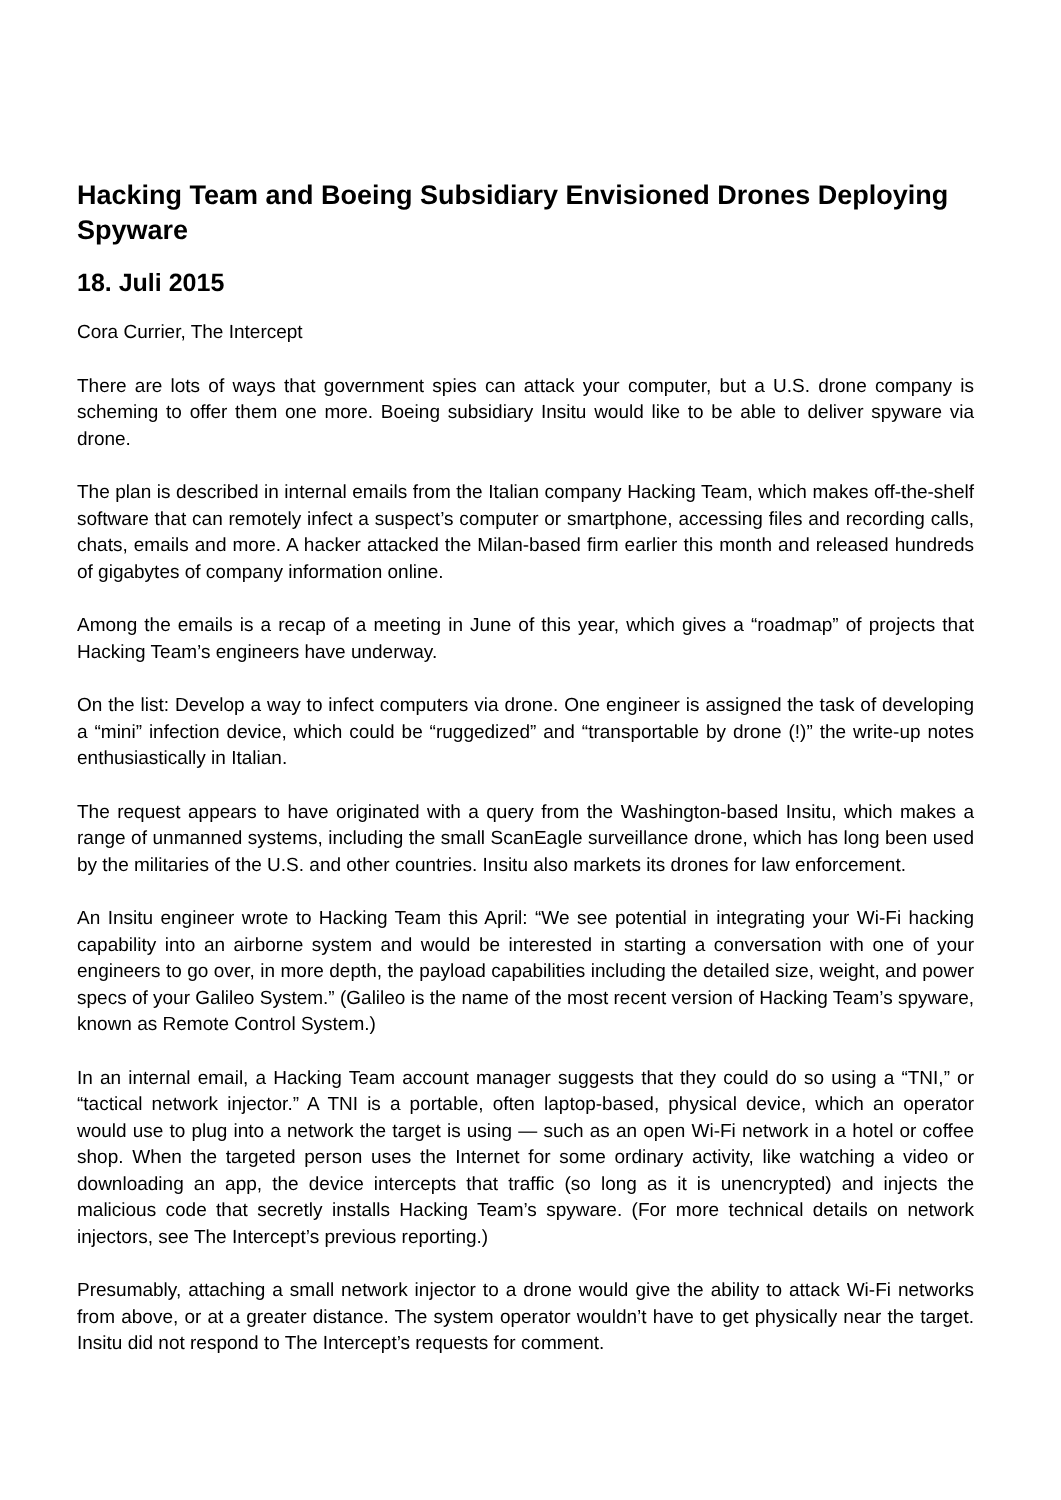Hacking Team and Boeing Subsidiary Envisioned Drones Deploying Spyware
18. Juli 2015
Cora Currier, The Intercept
There are lots of ways that government spies can attack your computer, but a U.S. drone company is scheming to offer them one more. Boeing subsidiary Insitu would like to be able to deliver spyware via drone.
The plan is described in internal emails from the Italian company Hacking Team, which makes off-the-shelf software that can remotely infect a suspect’s computer or smartphone, accessing files and recording calls, chats, emails and more. A hacker attacked the Milan-based firm earlier this month and released hundreds of gigabytes of company information online.
Among the emails is a recap of a meeting in June of this year, which gives a “roadmap” of projects that Hacking Team’s engineers have underway.
On the list: Develop a way to infect computers via drone. One engineer is assigned the task of developing a “mini” infection device, which could be “ruggedized” and “transportable by drone (!)” the write-up notes enthusiastically in Italian.
The request appears to have originated with a query from the Washington-based Insitu, which makes a range of unmanned systems, including the small ScanEagle surveillance drone, which has long been used by the militaries of the U.S. and other countries. Insitu also markets its drones for law enforcement.
An Insitu engineer wrote to Hacking Team this April: “We see potential in integrating your Wi-Fi hacking capability into an airborne system and would be interested in starting a conversation with one of your engineers to go over, in more depth, the payload capabilities including the detailed size, weight, and power specs of your Galileo System.” (Galileo is the name of the most recent version of Hacking Team’s spyware, known as Remote Control System.)
In an internal email, a Hacking Team account manager suggests that they could do so using a “TNI,” or “tactical network injector.” A TNI is a portable, often laptop-based, physical device, which an operator would use to plug into a network the target is using — such as an open Wi-Fi network in a hotel or coffee shop. When the targeted person uses the Internet for some ordinary activity, like watching a video or downloading an app, the device intercepts that traffic (so long as it is unencrypted) and injects the malicious code that secretly installs Hacking Team’s spyware. (For more technical details on network injectors, see The Intercept’s previous reporting.)
Presumably, attaching a small network injector to a drone would give the ability to attack Wi-Fi networks from above, or at a greater distance. The system operator wouldn’t have to get physically near the target. Insitu did not respond to The Intercept’s requests for comment.